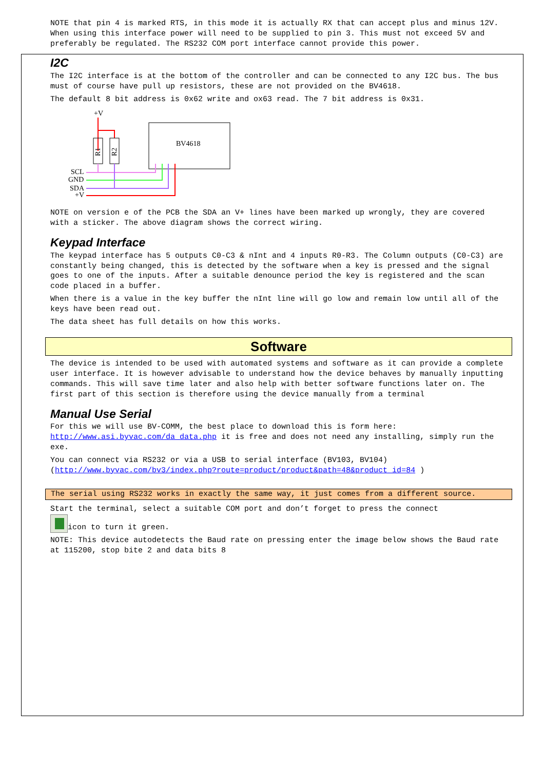NOTE that pin 4 is marked RTS, in this mode it is actually RX that can accept plus and minus 12V. When using this interface power will need to be supplied to pin 3. This must not exceed 5V and preferably be regulated. The RS232 COM port interface cannot provide this power.
I2C
The I2C interface is at the bottom of the controller and can be connected to any I2C bus. The bus must of course have pull up resistors, these are not provided on the BV4618.
The default 8 bit address is 0x62 write and ox63 read. The 7 bit address is 0x31.
+V
R1
R2
BV4618
SCL
GND
SDA
+V
NOTE on version e of the PCB the SDA an V+ lines have been marked up wrongly, they are covered with a sticker. The above diagram shows the correct wiring.
Keypad Interface
The keypad interface has 5 outputs C0-C3 & nInt and 4 inputs R0-R3. The Column outputs (C0-C3) are constantly being changed, this is detected by the software when a key is pressed and the signal goes to one of the inputs. After a suitable denounce period the key is registered and the scan code placed in a buffer.
When there is a value in the key buffer the nInt line will go low and remain low until all of the keys have been read out.
The data sheet has full details on how this works.
Software
The device is intended to be used with automated systems and software as it can provide a complete user interface. It is however advisable to understand how the device behaves by manually inputting commands. This will save time later and also help with better software functions later on. The first part of this section is therefore using the device manually from a terminal
Manual Use Serial
For this we will use BV-COMM, the best place to download this is form here: http://www.asi.byvac.com/da_data.php it is free and does not need any installing, simply run the exe.
You can connect via RS232 or via a USB to serial interface (BV103, BV104) (http://www.byvac.com/bv3/index.php?route=product/product&path=48&product_id=84 )
The serial using RS232 works in exactly the same way, it just comes from a different source.
Start the terminal, select a suitable COM port and don’t forget to press the connect
icon to turn it green.
NOTE: This device autodetects the Baud rate on pressing enter the image below shows the Baud rate at 115200, stop bite 2 and data bits 8